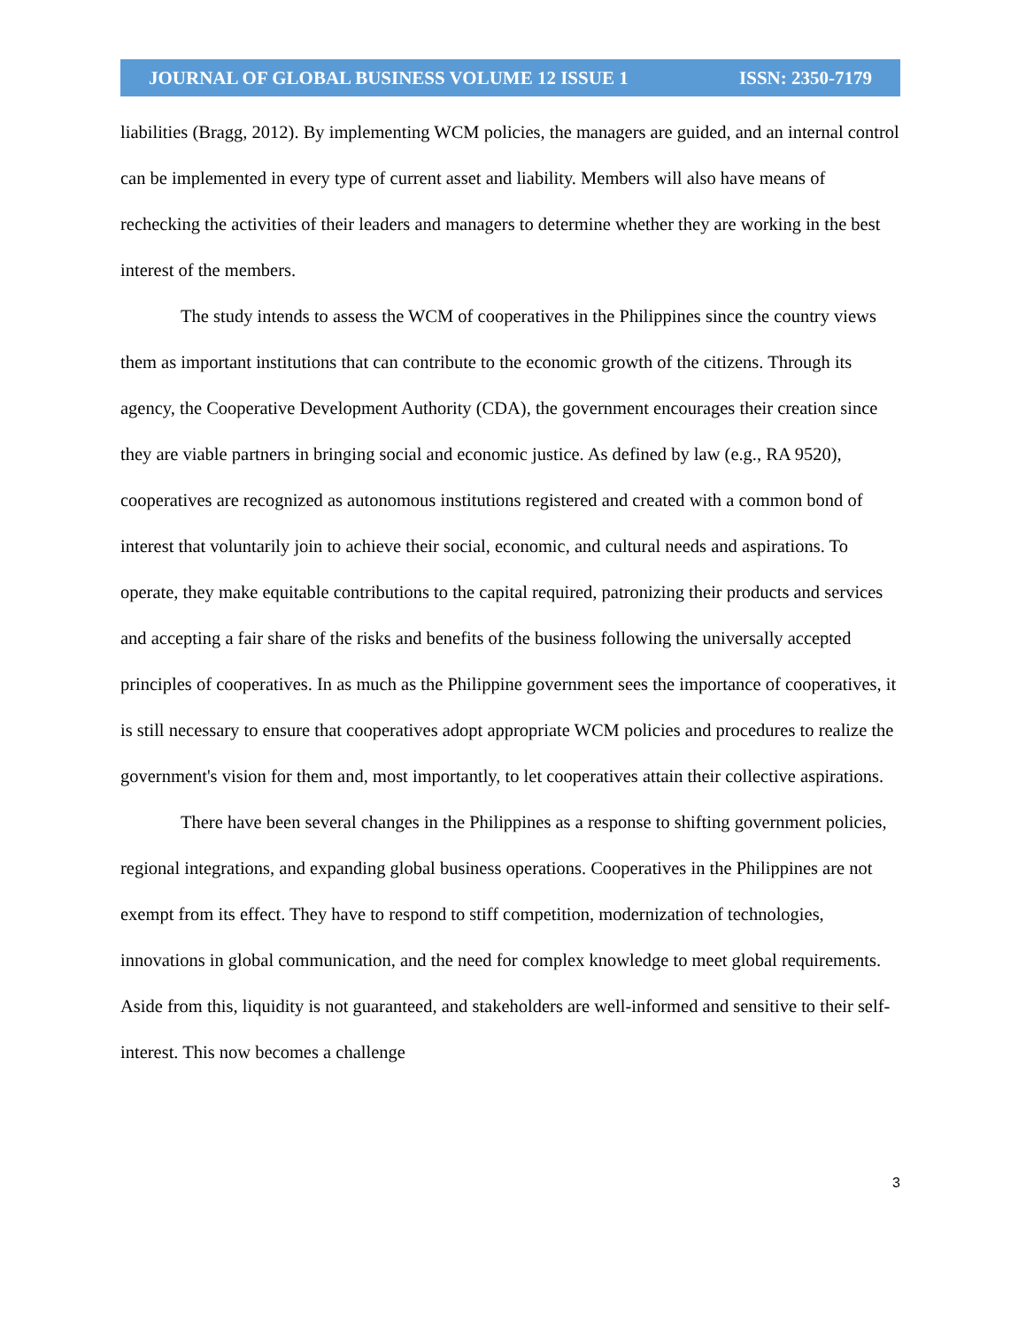JOURNAL OF GLOBAL BUSINESS VOLUME 12 ISSUE 1 ISSN: 2350-7179
liabilities (Bragg, 2012). By implementing WCM policies, the managers are guided, and an internal control can be implemented in every type of current asset and liability. Members will also have means of rechecking the activities of their leaders and managers to determine whether they are working in the best interest of the members.
The study intends to assess the WCM of cooperatives in the Philippines since the country views them as important institutions that can contribute to the economic growth of the citizens. Through its agency, the Cooperative Development Authority (CDA), the government encourages their creation since they are viable partners in bringing social and economic justice. As defined by law (e.g., RA 9520), cooperatives are recognized as autonomous institutions registered and created with a common bond of interest that voluntarily join to achieve their social, economic, and cultural needs and aspirations. To operate, they make equitable contributions to the capital required, patronizing their products and services and accepting a fair share of the risks and benefits of the business following the universally accepted principles of cooperatives. In as much as the Philippine government sees the importance of cooperatives, it is still necessary to ensure that cooperatives adopt appropriate WCM policies and procedures to realize the government's vision for them and, most importantly, to let cooperatives attain their collective aspirations.
There have been several changes in the Philippines as a response to shifting government policies, regional integrations, and expanding global business operations. Cooperatives in the Philippines are not exempt from its effect. They have to respond to stiff competition, modernization of technologies, innovations in global communication, and the need for complex knowledge to meet global requirements. Aside from this, liquidity is not guaranteed, and stakeholders are well-informed and sensitive to their self-interest. This now becomes a challenge
3